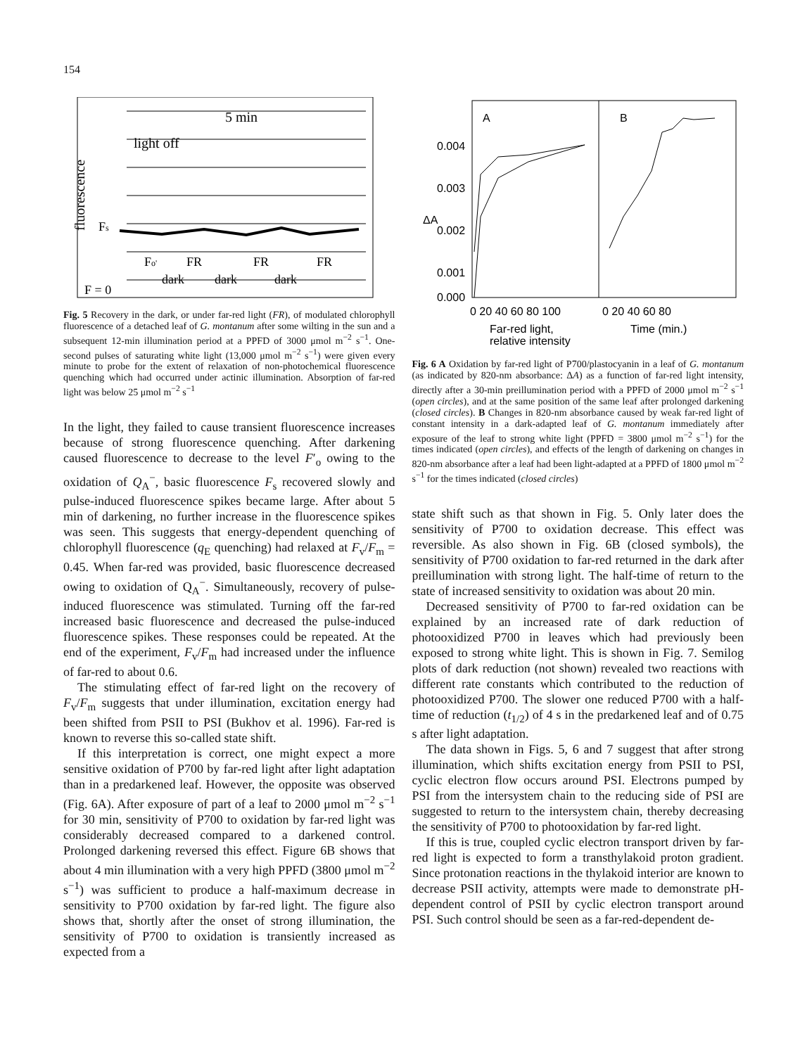154
5 min
light off
fluorescence
Fs
Fo'
FR
FR
FR
dark
dark
dark
F = 0
Fig. 5 Recovery in the dark, or under far-red light (FR), of modulated chlorophyll fluorescence of a detached leaf of G. montanum after some wilting in the sun and a subsequent 12-min illumination period at a PPFD of 3000 μmol m<sup>−2</sup> s<sup>−1</sup>. One-second pulses of saturating white light (13,000 μmol m<sup>−2</sup> s<sup>−1</sup>) were given every minute to probe for the extent of relaxation of non-photochemical fluorescence quenching which had occurred under actinic illumination. Absorption of far-red light was below 25 μmol m<sup>−2</sup> s<sup>−1</sup>
In the light, they failed to cause transient fluorescence increases because of strong fluorescence quenching. After darkening caused fluorescence to decrease to the level F′<sub>o</sub> owing to the oxidation of Q<sub>A</sub><sup>−</sup>, basic fluorescence F<sub>s</sub> recovered slowly and pulse-induced fluorescence spikes became large. After about 5 min of darkening, no further increase in the fluorescence spikes was seen. This suggests that energy-dependent quenching of chlorophyll fluorescence (q<sub>E</sub> quenching) had relaxed at F<sub>v</sub>/F<sub>m</sub> = 0.45. When far-red was provided, basic fluorescence decreased owing to oxidation of Q<sub>A</sub><sup>−</sup>. Simultaneously, recovery of pulse-induced fluorescence was stimulated. Turning off the far-red increased basic fluorescence and decreased the pulse-induced fluorescence spikes. These responses could be repeated. At the end of the experiment, F<sub>v</sub>/F<sub>m</sub> had increased under the influence of far-red to about 0.6.
The stimulating effect of far-red light on the recovery of F<sub>v</sub>/F<sub>m</sub> suggests that under illumination, excitation energy had been shifted from PSII to PSI (Bukhov et al. 1996). Far-red is known to reverse this so-called state shift.
If this interpretation is correct, one might expect a more sensitive oxidation of P700 by far-red light after light adaptation than in a predarkened leaf. However, the opposite was observed (Fig. 6A). After exposure of part of a leaf to 2000 μmol m<sup>−2</sup> s<sup>−1</sup> for 30 min, sensitivity of P700 to oxidation by far-red light was considerably decreased compared to a darkened control. Prolonged darkening reversed this effect. Figure 6B shows that about 4 min illumination with a very high PPFD (3800 μmol m<sup>−2</sup> s<sup>−1</sup>) was sufficient to produce a half-maximum decrease in sensitivity to P700 oxidation by far-red light. The figure also shows that, shortly after the onset of strong illumination, the sensitivity of P700 to oxidation is transiently increased as expected from a
0.004
0.003
0.002
0.001
0.000
ΔA
A
B
0 20 40 60 80 100
0 20 40 60 80
Far-red light,
relative intensity
Time (min.)
Fig. 6 A Oxidation by far-red light of P700/plastocyanin in a leaf of G. montanum (as indicated by 820-nm absorbance: ΔA) as a function of far-red light intensity, directly after a 30-min preillumination period with a PPFD of 2000 μmol m<sup>−2</sup> s<sup>−1</sup> (open circles), and at the same position of the same leaf after prolonged darkening (closed circles). B Changes in 820-nm absorbance caused by weak far-red light of constant intensity in a dark-adapted leaf of G. montanum immediately after exposure of the leaf to strong white light (PPFD = 3800 μmol m<sup>−2</sup> s<sup>−1</sup>) for the times indicated (open circles), and effects of the length of darkening on changes in 820-nm absorbance after a leaf had been light-adapted at a PPFD of 1800 μmol m<sup>−2</sup> s<sup>−1</sup> for the times indicated (closed circles)
state shift such as that shown in Fig. 5. Only later does the sensitivity of P700 to oxidation decrease. This effect was reversible. As also shown in Fig. 6B (closed symbols), the sensitivity of P700 oxidation to far-red returned in the dark after preillumination with strong light. The half-time of return to the state of increased sensitivity to oxidation was about 20 min.
Decreased sensitivity of P700 to far-red oxidation can be explained by an increased rate of dark reduction of photooxidized P700 in leaves which had previously been exposed to strong white light. This is shown in Fig. 7. Semilog plots of dark reduction (not shown) revealed two reactions with different rate constants which contributed to the reduction of photooxidized P700. The slower one reduced P700 with a half-time of reduction (t<sub>1/2</sub>) of 4 s in the predarkened leaf and of 0.75 s after light adaptation.
The data shown in Figs. 5, 6 and 7 suggest that after strong illumination, which shifts excitation energy from PSII to PSI, cyclic electron flow occurs around PSI. Electrons pumped by PSI from the intersystem chain to the reducing side of PSI are suggested to return to the intersystem chain, thereby decreasing the sensitivity of P700 to photooxidation by far-red light.
If this is true, coupled cyclic electron transport driven by far-red light is expected to form a transthylakoid proton gradient. Since protonation reactions in the thylakoid interior are known to decrease PSII activity, attempts were made to demonstrate pH-dependent control of PSII by cyclic electron transport around PSI. Such control should be seen as a far-red-dependent de-